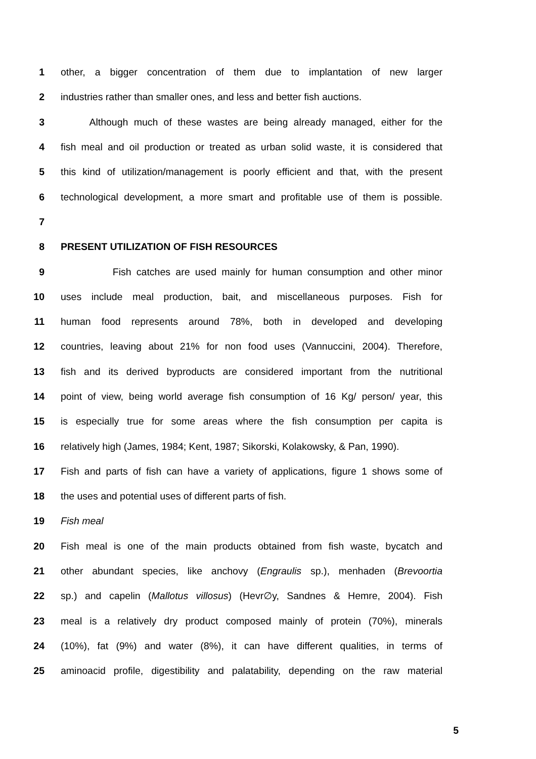1 other, a bigger concentration of them due to implantation of new larger
2 industries rather than smaller ones, and less and better fish auctions.
3 Although much of these wastes are being already managed, either for the
4 fish meal and oil production or treated as urban solid waste, it is considered that
5 this kind of utilization/management is poorly efficient and that, with the present
6 technological development, a more smart and profitable use of them is possible.
7
8 PRESENT UTILIZATION OF FISH RESOURCES
9 Fish catches are used mainly for human consumption and other minor
10 uses include meal production, bait, and miscellaneous purposes. Fish for
11 human food represents around 78%, both in developed and developing
12 countries, leaving about 21% for non food uses (Vannuccini, 2004). Therefore,
13 fish and its derived byproducts are considered important from the nutritional
14 point of view, being world average fish consumption of 16 Kg/ person/ year, this
15 is especially true for some areas where the fish consumption per capita is
16 relatively high (James, 1984; Kent, 1987; Sikorski, Kolakowsky, & Pan, 1990).
17 Fish and parts of fish can have a variety of applications, figure 1 shows some of
18 the uses and potential uses of different parts of fish.
19 Fish meal
20 Fish meal is one of the main products obtained from fish waste, bycatch and
21 other abundant species, like anchovy (Engraulis sp.), menhaden (Brevoortia
22 sp.) and capelin (Mallotus villosus) (Hevr∅y, Sandnes & Hemre, 2004). Fish
23 meal is a relatively dry product composed mainly of protein (70%), minerals
24 (10%), fat (9%) and water (8%), it can have different qualities, in terms of
25 aminoacid profile, digestibility and palatability, depending on the raw material
5